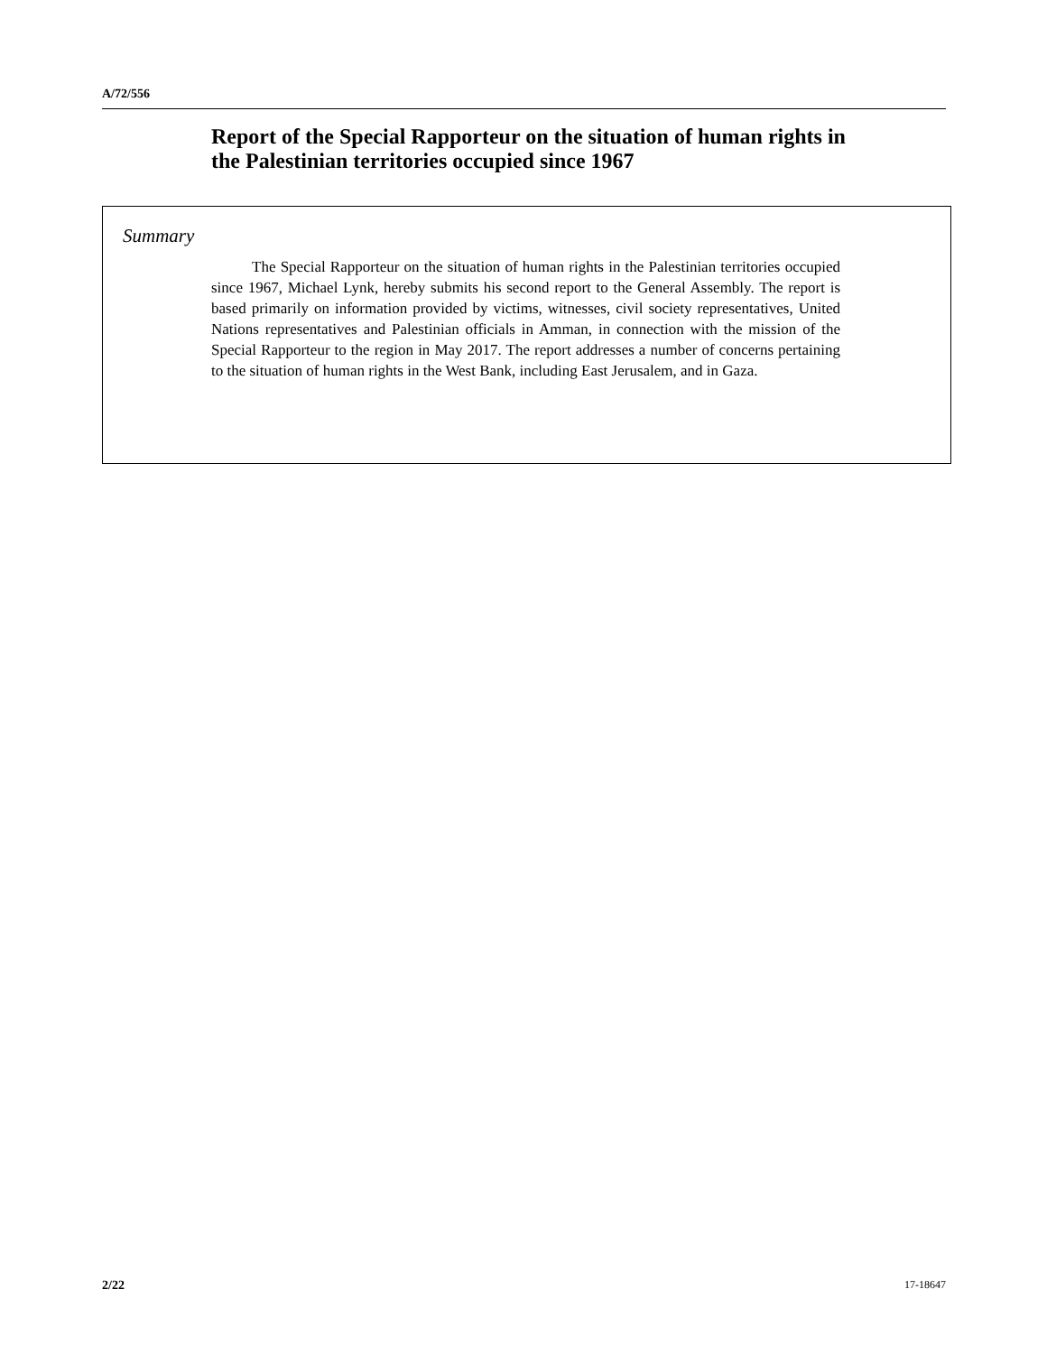A/72/556
Report of the Special Rapporteur on the situation of human rights in the Palestinian territories occupied since 1967
Summary
The Special Rapporteur on the situation of human rights in the Palestinian territories occupied since 1967, Michael Lynk, hereby submits his second report to the General Assembly. The report is based primarily on information provided by victims, witnesses, civil society representatives, United Nations representatives and Palestinian officials in Amman, in connection with the mission of the Special Rapporteur to the region in May 2017. The report addresses a number of concerns pertaining to the situation of human rights in the West Bank, including East Jerusalem, and in Gaza.
2/22 17-18647